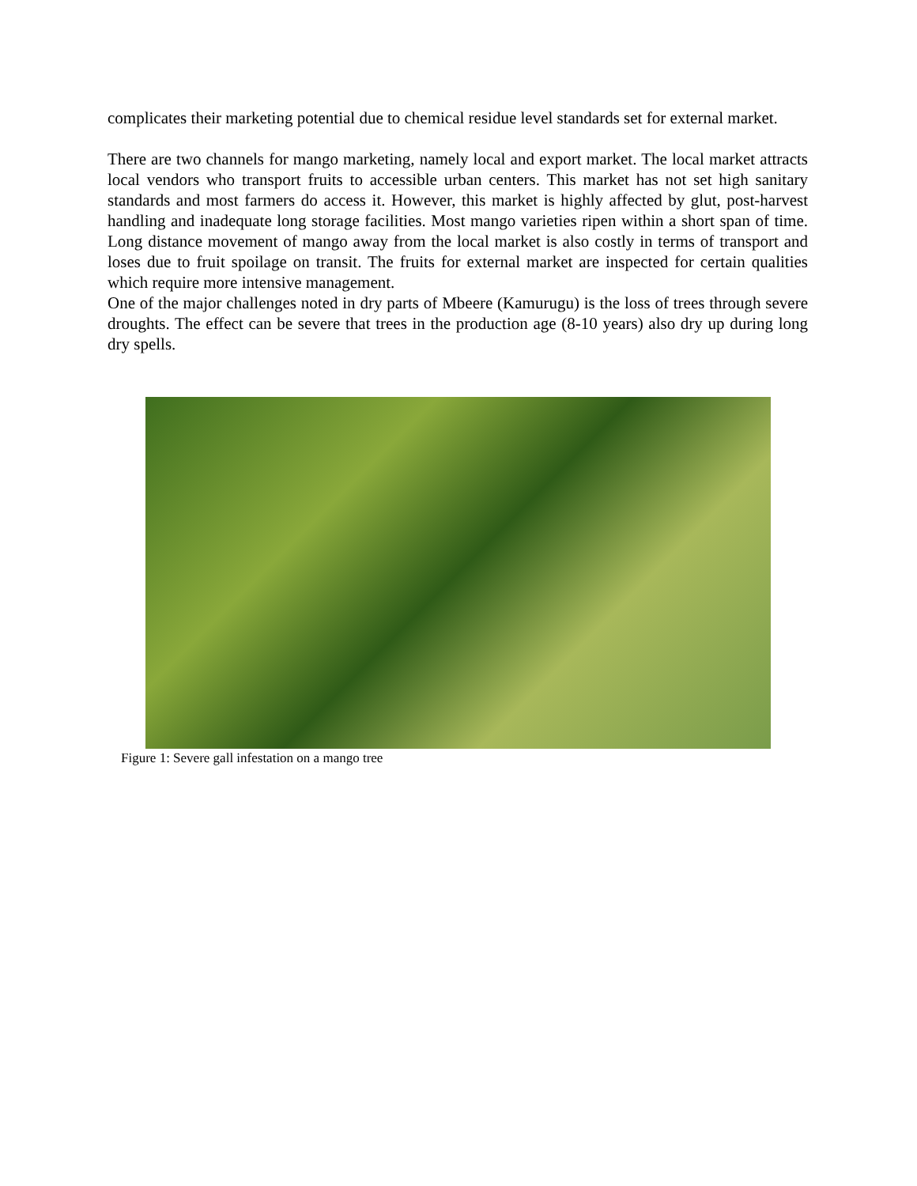complicates their marketing potential due to chemical residue level standards set for external market.
There are two channels for mango marketing, namely local and export market. The local market attracts local vendors who transport fruits to accessible urban centers. This market has not set high sanitary standards and most farmers do access it. However, this market is highly affected by glut, post-harvest handling and inadequate long storage facilities. Most mango varieties ripen within a short span of time. Long distance movement of mango away from the local market is also costly in terms of transport and loses due to fruit spoilage on transit. The fruits for external market are inspected for certain qualities which require more intensive management.
One of the major challenges noted in dry parts of Mbeere (Kamurugu) is the loss of trees through severe droughts. The effect can be severe that trees in the production age (8-10 years) also dry up during long dry spells.
Figure 1: Severe gall infestation on a mango tree